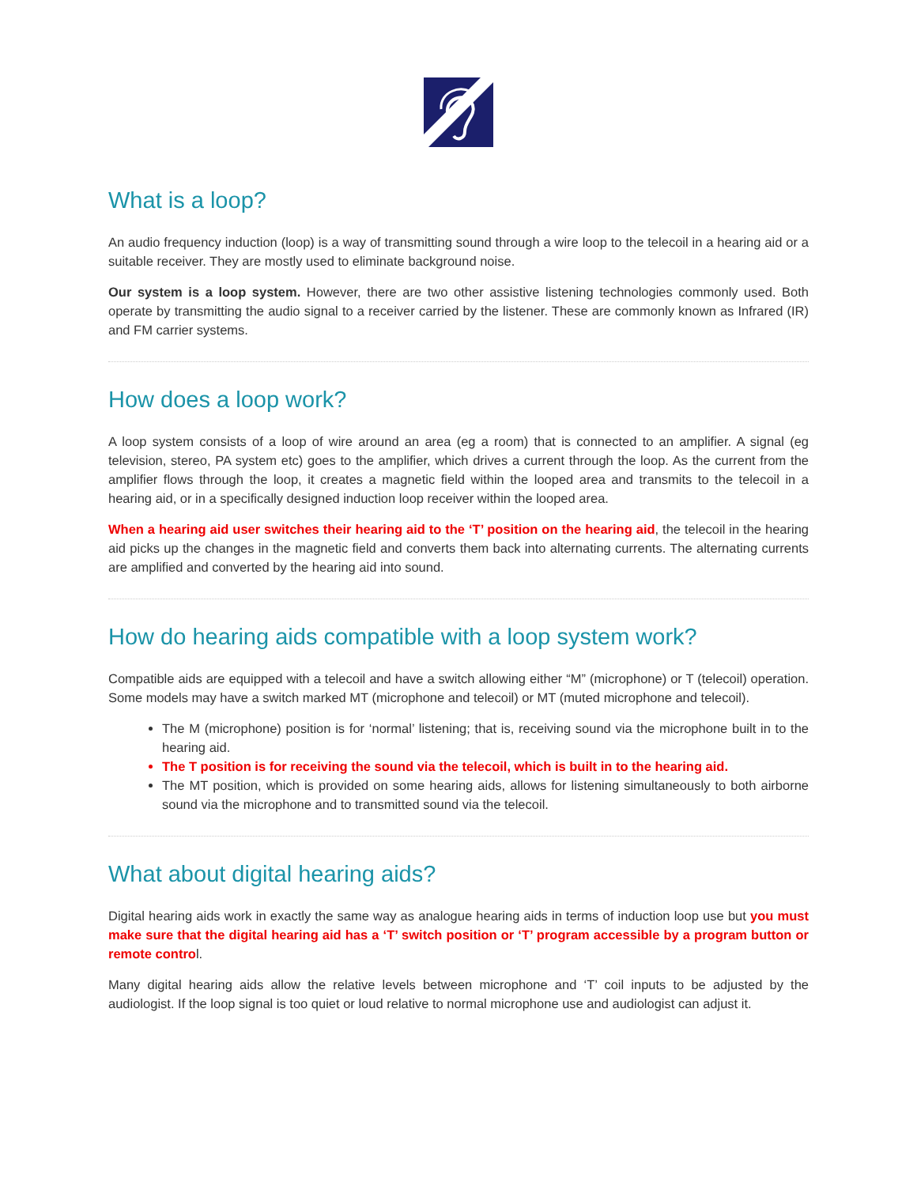What is a loop?
An audio frequency induction (loop) is a way of transmitting sound through a wire loop to the telecoil in a hearing aid or a suitable receiver. They are mostly used to eliminate background noise.
Our system is a loop system. However, there are two other assistive listening technologies commonly used. Both operate by transmitting the audio signal to a receiver carried by the listener. These are commonly known as Infrared (IR) and FM carrier systems.
How does a loop work?
A loop system consists of a loop of wire around an area (eg a room) that is connected to an amplifier. A signal (eg television, stereo, PA system etc) goes to the amplifier, which drives a current through the loop. As the current from the amplifier flows through the loop, it creates a magnetic field within the looped area and transmits to the telecoil in a hearing aid, or in a specifically designed induction loop receiver within the looped area.
When a hearing aid user switches their hearing aid to the ‘T’ position on the hearing aid, the telecoil in the hearing aid picks up the changes in the magnetic field and converts them back into alternating currents. The alternating currents are amplified and converted by the hearing aid into sound.
How do hearing aids compatible with a loop system work?
Compatible aids are equipped with a telecoil and have a switch allowing either “M” (microphone) or T (telecoil) operation. Some models may have a switch marked MT (microphone and telecoil) or MT (muted microphone and telecoil).
The M (microphone) position is for ‘normal’ listening; that is, receiving sound via the microphone built in to the hearing aid.
The T position is for receiving the sound via the telecoil, which is built in to the hearing aid.
The MT position, which is provided on some hearing aids, allows for listening simultaneously to both airborne sound via the microphone and to transmitted sound via the telecoil.
What about digital hearing aids?
Digital hearing aids work in exactly the same way as analogue hearing aids in terms of induction loop use but you must make sure that the digital hearing aid has a ‘T’ switch position or ‘T’ program accessible by a program button or remote control.
Many digital hearing aids allow the relative levels between microphone and ‘T’ coil inputs to be adjusted by the audiologist. If the loop signal is too quiet or loud relative to normal microphone use and audiologist can adjust it.